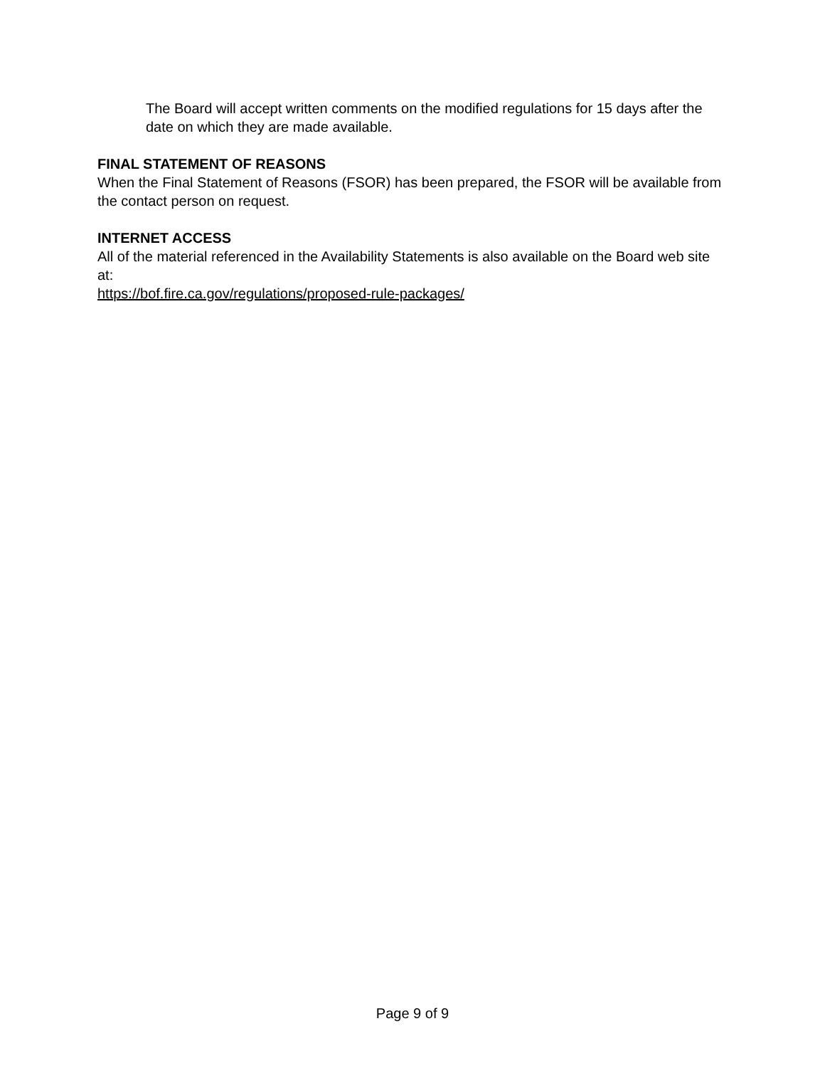The Board will accept written comments on the modified regulations for 15 days after the date on which they are made available.
FINAL STATEMENT OF REASONS
When the Final Statement of Reasons (FSOR) has been prepared, the FSOR will be available from the contact person on request.
INTERNET ACCESS
All of the material referenced in the Availability Statements is also available on the Board web site at:
https://bof.fire.ca.gov/regulations/proposed-rule-packages/
Page 9 of 9